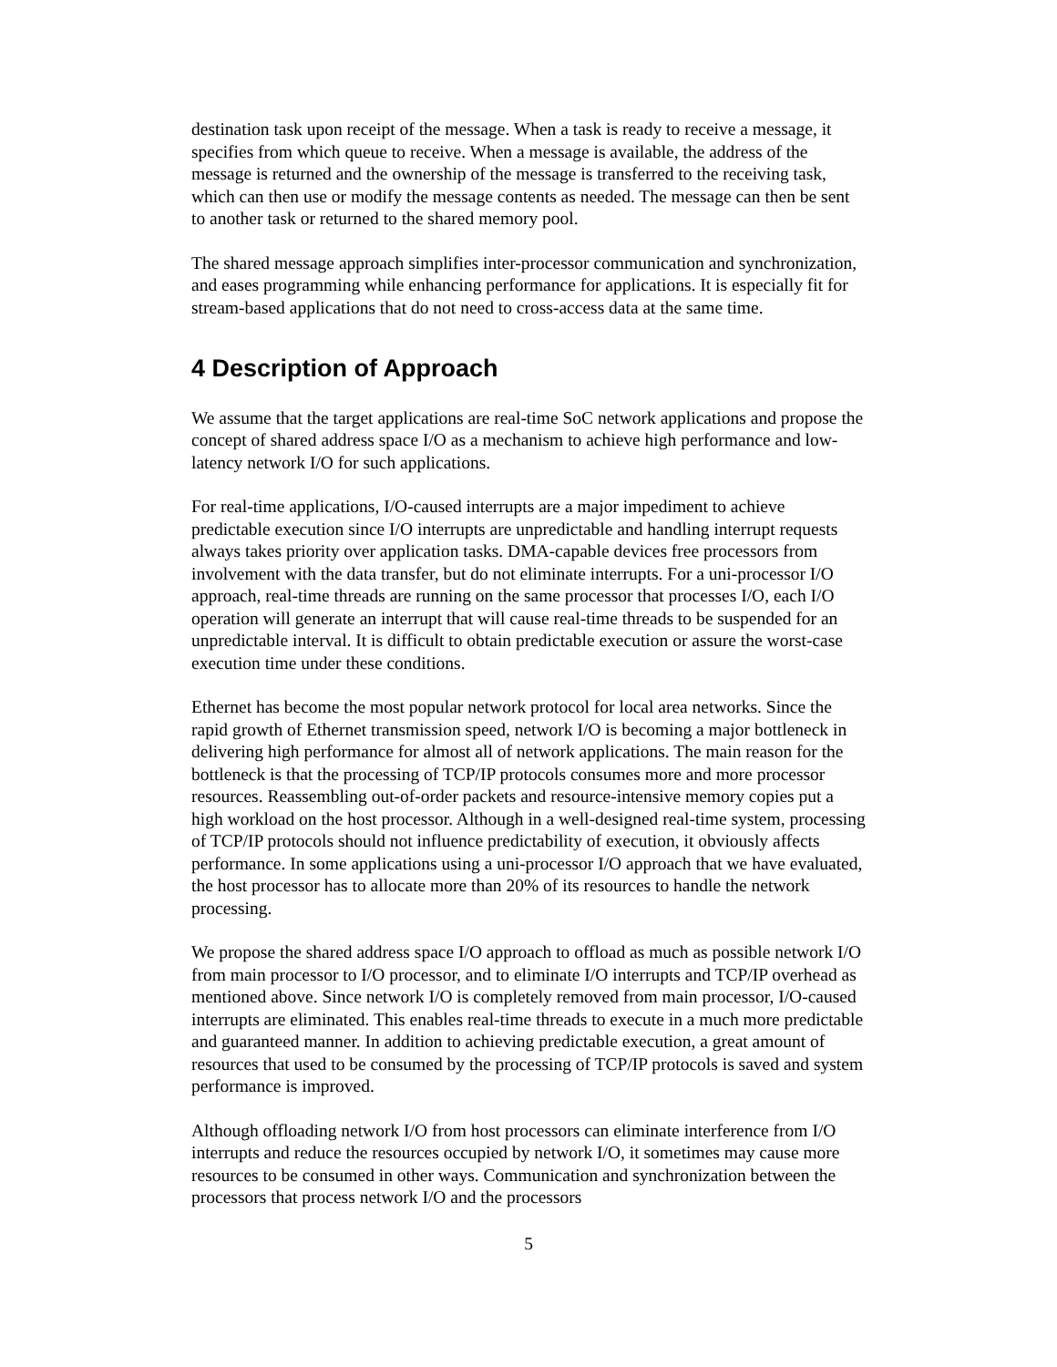destination task upon receipt of the message. When a task is ready to receive a message, it specifies from which queue to receive. When a message is available, the address of the message is returned and the ownership of the message is transferred to the receiving task, which can then use or modify the message contents as needed. The message can then be sent to another task or returned to the shared memory pool.
The shared message approach simplifies inter-processor communication and synchronization, and eases programming while enhancing performance for applications. It is especially fit for stream-based applications that do not need to cross-access data at the same time.
4 Description of Approach
We assume that the target applications are real-time SoC network applications and propose the concept of shared address space I/O as a mechanism to achieve high performance and low-latency network I/O for such applications.
For real-time applications, I/O-caused interrupts are a major impediment to achieve predictable execution since I/O interrupts are unpredictable and handling interrupt requests always takes priority over application tasks. DMA-capable devices free processors from involvement with the data transfer, but do not eliminate interrupts. For a uni-processor I/O approach, real-time threads are running on the same processor that processes I/O, each I/O operation will generate an interrupt that will cause real-time threads to be suspended for an unpredictable interval. It is difficult to obtain predictable execution or assure the worst-case execution time under these conditions.
Ethernet has become the most popular network protocol for local area networks. Since the rapid growth of Ethernet transmission speed, network I/O is becoming a major bottleneck in delivering high performance for almost all of network applications. The main reason for the bottleneck is that the processing of TCP/IP protocols consumes more and more processor resources. Reassembling out-of-order packets and resource-intensive memory copies put a high workload on the host processor. Although in a well-designed real-time system, processing of TCP/IP protocols should not influence predictability of execution, it obviously affects performance. In some applications using a uni-processor I/O approach that we have evaluated, the host processor has to allocate more than 20% of its resources to handle the network processing.
We propose the shared address space I/O approach to offload as much as possible network I/O from main processor to I/O processor, and to eliminate I/O interrupts and TCP/IP overhead as mentioned above. Since network I/O is completely removed from main processor, I/O-caused interrupts are eliminated. This enables real-time threads to execute in a much more predictable and guaranteed manner. In addition to achieving predictable execution, a great amount of resources that used to be consumed by the processing of TCP/IP protocols is saved and system performance is improved.
Although offloading network I/O from host processors can eliminate interference from I/O interrupts and reduce the resources occupied by network I/O, it sometimes may cause more resources to be consumed in other ways. Communication and synchronization between the processors that process network I/O and the processors
5